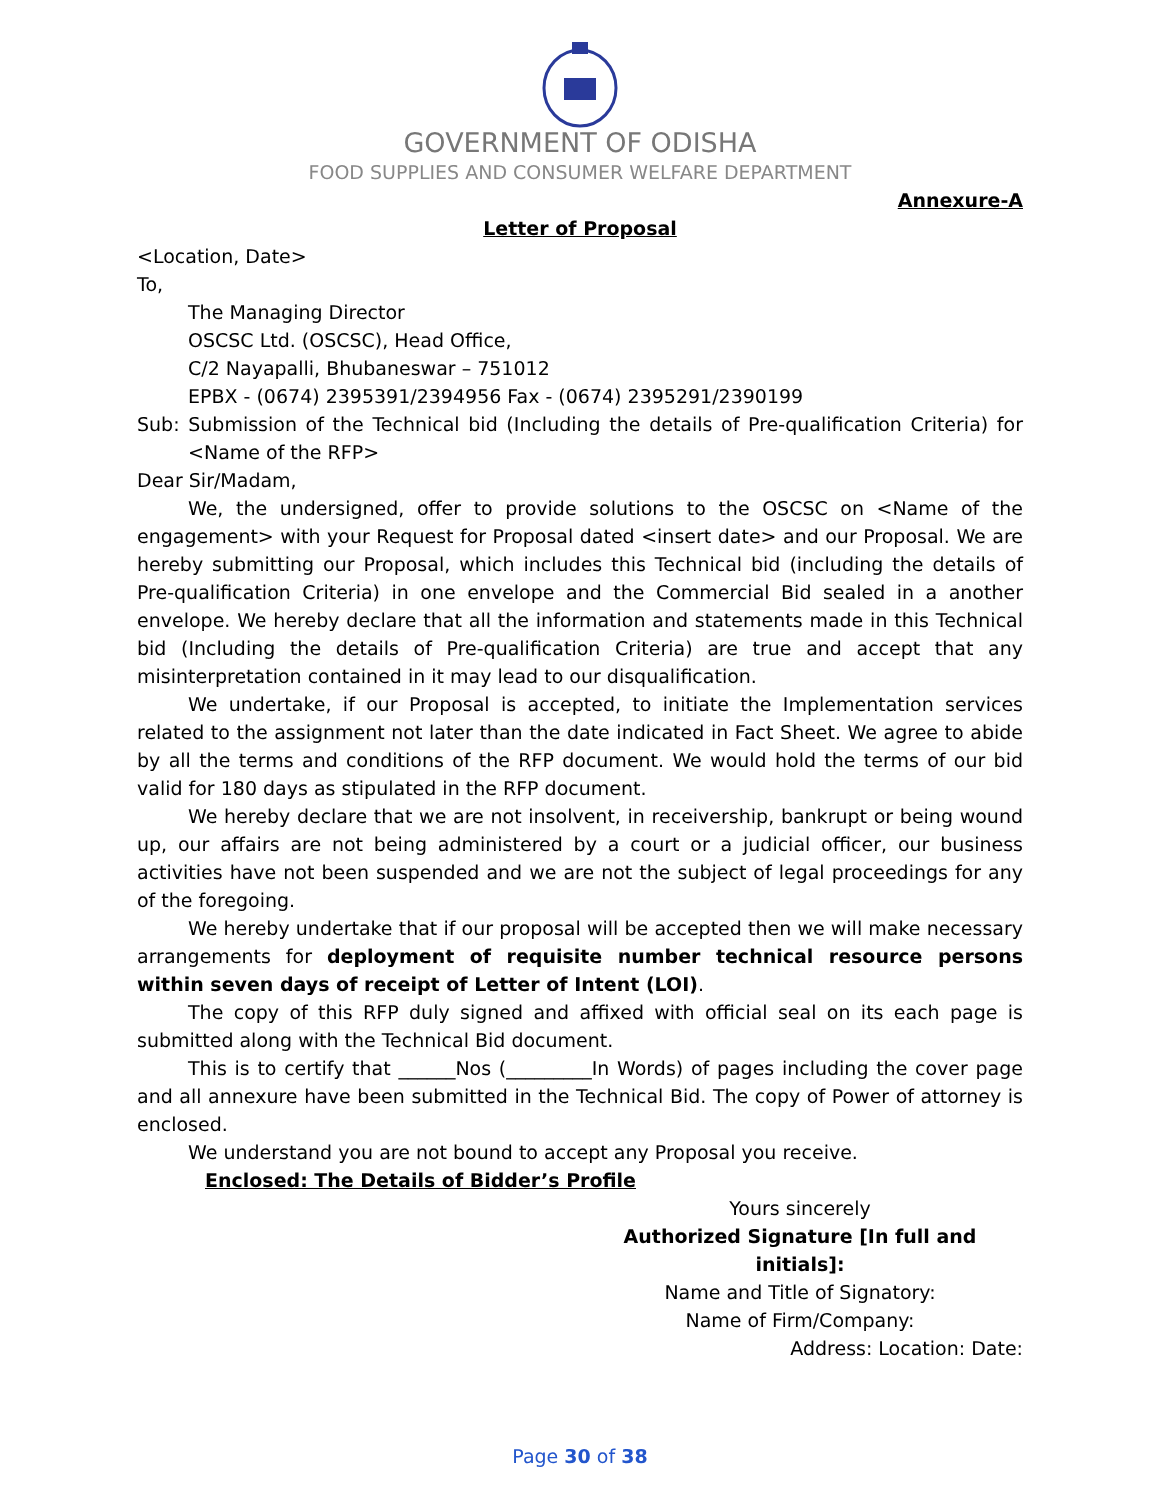GOVERNMENT OF ODISHA
FOOD SUPPLIES AND CONSUMER WELFARE DEPARTMENT
Annexure-A
Letter of Proposal
<Location, Date>
To,
The Managing Director
OSCSC Ltd. (OSCSC), Head Office,
C/2 Nayapalli, Bhubaneswar – 751012
EPBX - (0674) 2395391/2394956 Fax - (0674) 2395291/2390199
Sub: Submission of the Technical bid (Including the details of Pre-qualification Criteria) for <Name of the RFP>
Dear Sir/Madam,
We, the undersigned, offer to provide solutions to the OSCSC on <Name of the engagement> with your Request for Proposal dated <insert date> and our Proposal. We are hereby submitting our Proposal, which includes this Technical bid (including the details of Pre-qualification Criteria) in one envelope and the Commercial Bid sealed in a another envelope. We hereby declare that all the information and statements made in this Technical bid (Including the details of Pre-qualification Criteria) are true and accept that any misinterpretation contained in it may lead to our disqualification.
We undertake, if our Proposal is accepted, to initiate the Implementation services related to the assignment not later than the date indicated in Fact Sheet. We agree to abide by all the terms and conditions of the RFP document. We would hold the terms of our bid valid for 180 days as stipulated in the RFP document.
We hereby declare that we are not insolvent, in receivership, bankrupt or being wound up, our affairs are not being administered by a court or a judicial officer, our business activities have not been suspended and we are not the subject of legal proceedings for any of the foregoing.
We hereby undertake that if our proposal will be accepted then we will make necessary arrangements for deployment of requisite number technical resource persons within seven days of receipt of Letter of Intent (LOI).
The copy of this RFP duly signed and affixed with official seal on its each page is submitted along with the Technical Bid document.
This is to certify that ______Nos (_________In Words) of pages including the cover page and all annexure have been submitted in the Technical Bid. The copy of Power of attorney is enclosed.
We understand you are not bound to accept any Proposal you receive.
Enclosed: The Details of Bidder’s Profile
Yours sincerely
Authorized Signature [In full and initials]:
Name and Title of Signatory:
Name of Firm/Company:
Address: Location: Date:
Page 30 of 38